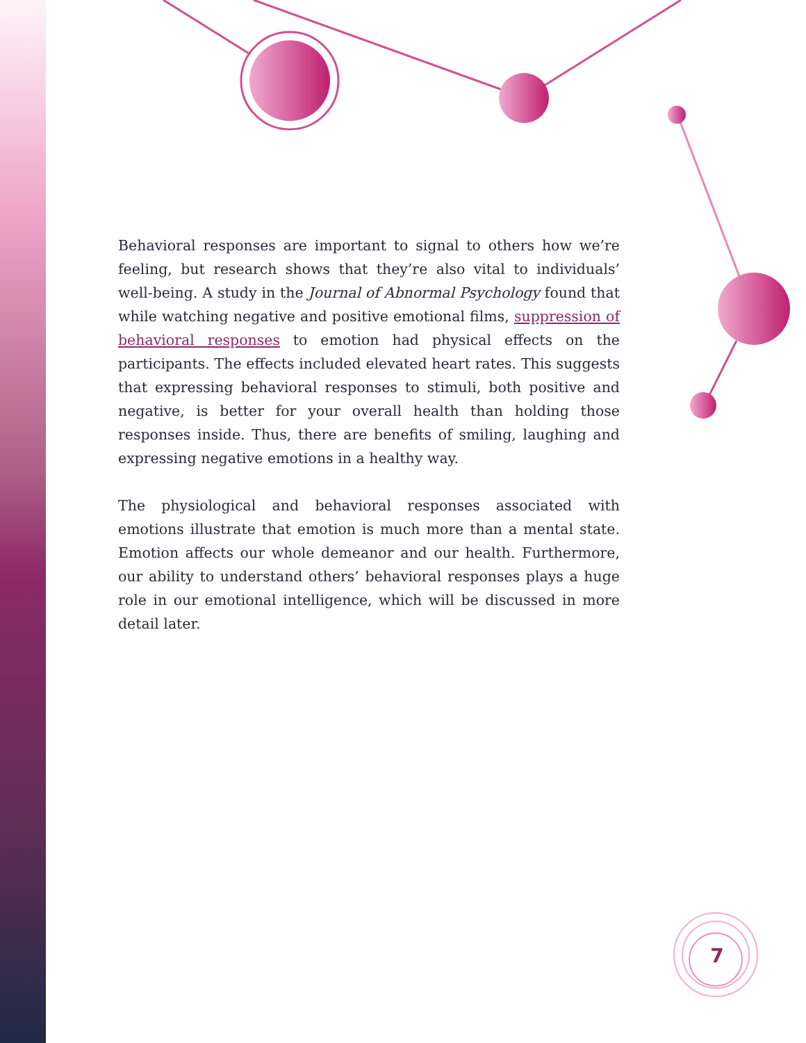Behavioral responses are important to signal to others how we’re feeling, but research shows that they’re also vital to individuals’ well-being. A study in the Journal of Abnormal Psychology found that while watching negative and positive emotional films, suppression of behavioral responses to emotion had physical effects on the participants. The effects included elevated heart rates. This suggests that expressing behavioral responses to stimuli, both positive and negative, is better for your overall health than holding those responses inside. Thus, there are benefits of smiling, laughing and expressing negative emotions in a healthy way.
The physiological and behavioral responses associated with emotions illustrate that emotion is much more than a mental state. Emotion affects our whole demeanor and our health. Furthermore, our ability to understand others’ behavioral responses plays a huge role in our emotional intelligence, which will be discussed in more detail later.
7